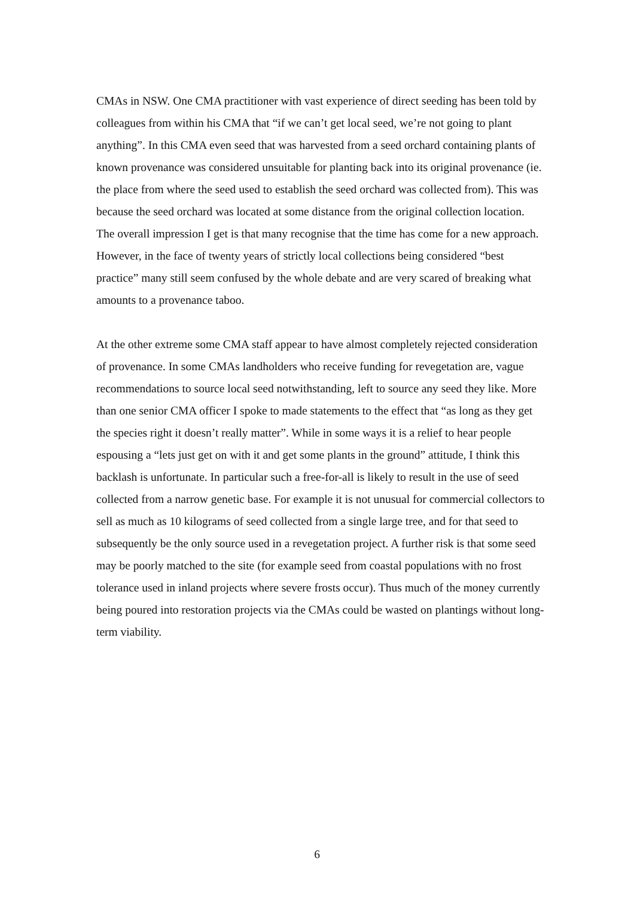CMAs in NSW. One CMA practitioner with vast experience of direct seeding has been told by colleagues from within his CMA that “if we can’t get local seed, we’re not going to plant anything”. In this CMA even seed that was harvested from a seed orchard containing plants of known provenance was considered unsuitable for planting back into its original provenance (ie. the place from where the seed used to establish the seed orchard was collected from). This was because the seed orchard was located at some distance from the original collection location. The overall impression I get is that many recognise that the time has come for a new approach. However, in the face of twenty years of strictly local collections being considered “best practice” many still seem confused by the whole debate and are very scared of breaking what amounts to a provenance taboo.
At the other extreme some CMA staff appear to have almost completely rejected consideration of provenance. In some CMAs landholders who receive funding for revegetation are, vague recommendations to source local seed notwithstanding, left to source any seed they like. More than one senior CMA officer I spoke to made statements to the effect that “as long as they get the species right it doesn’t really matter”. While in some ways it is a relief to hear people espousing a “lets just get on with it and get some plants in the ground” attitude, I think this backlash is unfortunate. In particular such a free-for-all is likely to result in the use of seed collected from a narrow genetic base. For example it is not unusual for commercial collectors to sell as much as 10 kilograms of seed collected from a single large tree, and for that seed to subsequently be the only source used in a revegetation project. A further risk is that some seed may be poorly matched to the site (for example seed from coastal populations with no frost tolerance used in inland projects where severe frosts occur). Thus much of the money currently being poured into restoration projects via the CMAs could be wasted on plantings without long-term viability.
6